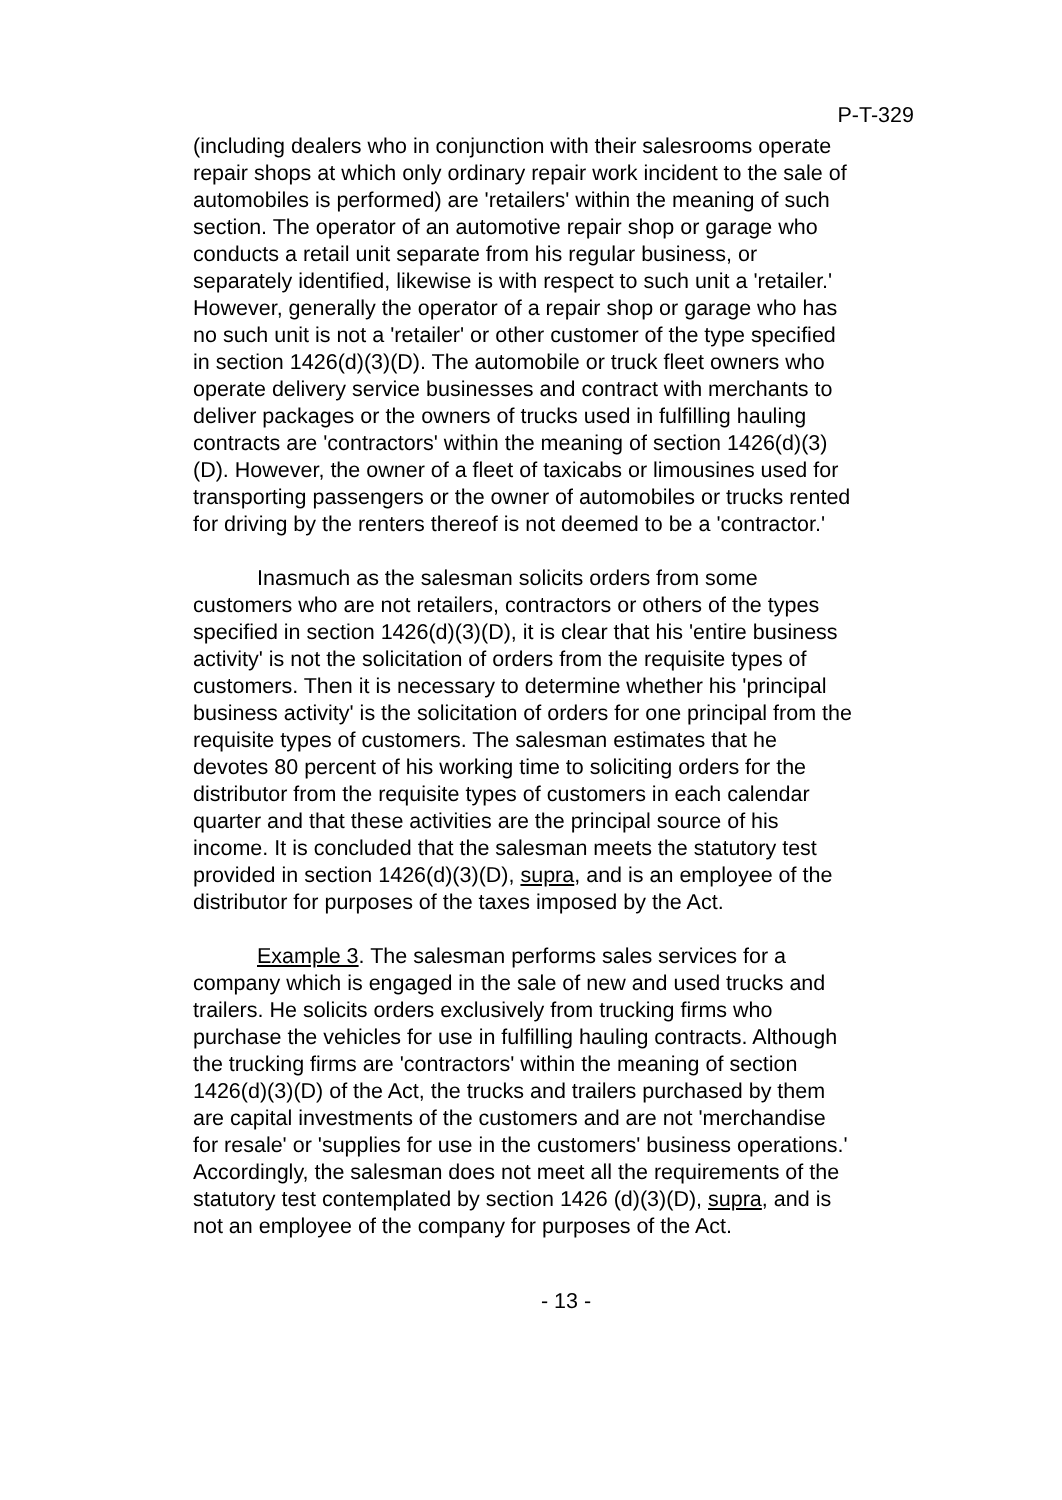P-T-329
(including dealers who in conjunction with their salesrooms operate repair shops at which only ordinary repair work incident to the sale of automobiles is performed) are 'retailers' within the meaning of such section. The operator of an automotive repair shop or garage who conducts a retail unit separate from his regular business, or separately identified, likewise is with respect to such unit a 'retailer.' However, generally the operator of a repair shop or garage who has no such unit is not a 'retailer' or other customer of the type specified in section 1426(d)(3)(D). The automobile or truck fleet owners who operate delivery service businesses and contract with merchants to deliver packages or the owners of trucks used in fulfilling hauling contracts are 'contractors' within the meaning of section 1426(d)(3)(D). However, the owner of a fleet of taxicabs or limousines used for transporting passengers or the owner of automobiles or trucks rented for driving by the renters thereof is not deemed to be a 'contractor.'
Inasmuch as the salesman solicits orders from some customers who are not retailers, contractors or others of the types specified in section 1426(d)(3)(D), it is clear that his 'entire business activity' is not the solicitation of orders from the requisite types of customers. Then it is necessary to determine whether his 'principal business activity' is the solicitation of orders for one principal from the requisite types of customers. The salesman estimates that he devotes 80 percent of his working time to soliciting orders for the distributor from the requisite types of customers in each calendar quarter and that these activities are the principal source of his income. It is concluded that the salesman meets the statutory test provided in section 1426(d)(3)(D), supra, and is an employee of the distributor for purposes of the taxes imposed by the Act.
Example 3. The salesman performs sales services for a company which is engaged in the sale of new and used trucks and trailers. He solicits orders exclusively from trucking firms who purchase the vehicles for use in fulfilling hauling contracts. Although the trucking firms are 'contractors' within the meaning of section 1426(d)(3)(D) of the Act, the trucks and trailers purchased by them are capital investments of the customers and are not 'merchandise for resale' or 'supplies for use in the customers' business operations.' Accordingly, the salesman does not meet all the requirements of the statutory test contemplated by section 1426 (d)(3)(D), supra, and is not an employee of the company for purposes of the Act.
- 13 -